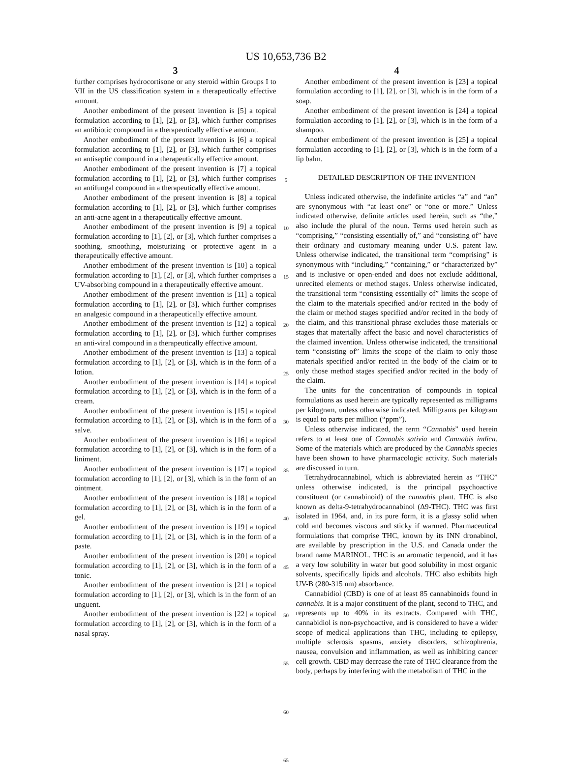US 10,653,736 B2
3
further comprises hydrocortisone or any steroid within Groups I to VII in the US classification system in a therapeutically effective amount.
Another embodiment of the present invention is [5] a topical formulation according to [1], [2], or [3], which further comprises an antibiotic compound in a therapeutically effective amount.
Another embodiment of the present invention is [6] a topical formulation according to [1], [2], or [3], which further comprises an antiseptic compound in a therapeutically effective amount.
Another embodiment of the present invention is [7] a topical formulation according to [1], [2], or [3], which further comprises an antifungal compound in a therapeutically effective amount.
Another embodiment of the present invention is [8] a topical formulation according to [1], [2], or [3], which further comprises an anti-acne agent in a therapeutically effective amount.
Another embodiment of the present invention is [9] a topical formulation according to [1], [2], or [3], which further comprises a soothing, smoothing, moisturizing or protective agent in a therapeutically effective amount.
Another embodiment of the present invention is [10] a topical formulation according to [1], [2], or [3], which further comprises a UV-absorbing compound in a therapeutically effective amount.
Another embodiment of the present invention is [11] a topical formulation according to [1], [2], or [3], which further comprises an analgesic compound in a therapeutically effective amount.
Another embodiment of the present invention is [12] a topical formulation according to [1], [2], or [3], which further comprises an anti-viral compound in a therapeutically effective amount.
Another embodiment of the present invention is [13] a topical formulation according to [1], [2], or [3], which is in the form of a lotion.
Another embodiment of the present invention is [14] a topical formulation according to [1], [2], or [3], which is in the form of a cream.
Another embodiment of the present invention is [15] a topical formulation according to [1], [2], or [3], which is in the form of a salve.
Another embodiment of the present invention is [16] a topical formulation according to [1], [2], or [3], which is in the form of a liniment.
Another embodiment of the present invention is [17] a topical formulation according to [1], [2], or [3], which is in the form of an ointment.
Another embodiment of the present invention is [18] a topical formulation according to [1], [2], or [3], which is in the form of a gel.
Another embodiment of the present invention is [19] a topical formulation according to [1], [2], or [3], which is in the form of a paste.
Another embodiment of the present invention is [20] a topical formulation according to [1], [2], or [3], which is in the form of a tonic.
Another embodiment of the present invention is [21] a topical formulation according to [1], [2], or [3], which is in the form of an unguent.
Another embodiment of the present invention is [22] a topical formulation according to [1], [2], or [3], which is in the form of a nasal spray.
5
10
15
20
25
30
35
40
45
50
55
60
65
4
Another embodiment of the present invention is [23] a topical formulation according to [1], [2], or [3], which is in the form of a soap.
Another embodiment of the present invention is [24] a topical formulation according to [1], [2], or [3], which is in the form of a shampoo.
Another embodiment of the present invention is [25] a topical formulation according to [1], [2], or [3], which is in the form of a lip balm.
DETAILED DESCRIPTION OF THE INVENTION
Unless indicated otherwise, the indefinite articles “a” and “an” are synonymous with “at least one” or “one or more.” Unless indicated otherwise, definite articles used herein, such as “the,” also include the plural of the noun. Terms used herein such as “comprising,” “consisting essentially of,” and “consisting of” have their ordinary and customary meaning under U.S. patent law. Unless otherwise indicated, the transitional term “comprising” is synonymous with “including,” “containing,” or “characterized by” and is inclusive or open-ended and does not exclude additional, unrecited elements or method stages. Unless otherwise indicated, the transitional term “consisting essentially of” limits the scope of the claim to the materials specified and/or recited in the body of the claim or method stages specified and/or recited in the body of the claim, and this transitional phrase excludes those materials or stages that materially affect the basic and novel characteristics of the claimed invention. Unless otherwise indicated, the transitional term “consisting of” limits the scope of the claim to only those materials specified and/or recited in the body of the claim or to only those method stages specified and/or recited in the body of the claim.
The units for the concentration of compounds in topical formulations as used herein are typically represented as milligrams per kilogram, unless otherwise indicated. Milligrams per kilogram is equal to parts per million (“ppm”).
Unless otherwise indicated, the term “Cannabis” used herein refers to at least one of Cannabis sativia and Cannabis indica. Some of the materials which are produced by the Cannabis species have been shown to have pharmacologic activity. Such materials are discussed in turn.
Tetrahydrocannabinol, which is abbreviated herein as “THC” unless otherwise indicated, is the principal psychoactive constituent (or cannabinoid) of the cannabis plant. THC is also known as delta-9-tetrahydrocannabinol (Δ9-THC). THC was first isolated in 1964, and, in its pure form, it is a glassy solid when cold and becomes viscous and sticky if warmed. Pharmaceutical formulations that comprise THC, known by its INN dronabinol, are available by prescription in the U.S. and Canada under the brand name MARINOL. THC is an aromatic terpenoid, and it has a very low solubility in water but good solubility in most organic solvents, specifically lipids and alcohols. THC also exhibits high UV-B (280-315 nm) absorbance.
Cannabidiol (CBD) is one of at least 85 cannabinoids found in cannabis. It is a major constituent of the plant, second to THC, and represents up to 40% in its extracts. Compared with THC, cannabidiol is non-psychoactive, and is considered to have a wider scope of medical applications than THC, including to epilepsy, multiple sclerosis spasms, anxiety disorders, schizophrenia, nausea, convulsion and inflammation, as well as inhibiting cancer cell growth. CBD may decrease the rate of THC clearance from the body, perhaps by interfering with the metabolism of THC in the